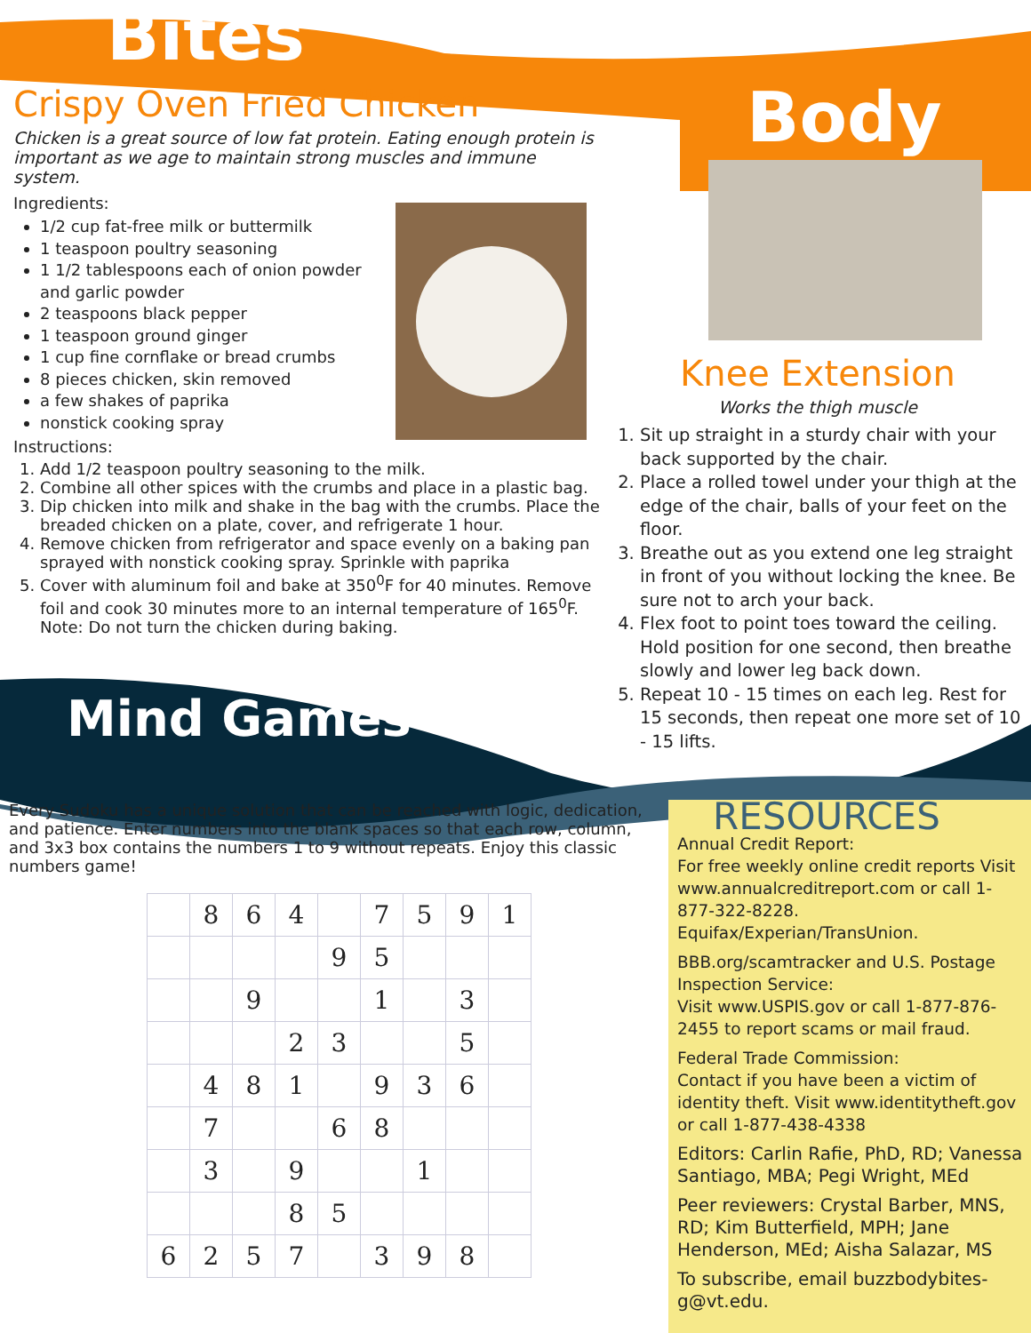Bites
Crispy Oven Fried Chicken
Chicken is a great source of low fat protein. Eating enough protein is important as we age to maintain strong muscles and immune system.
Ingredients:
1/2 cup fat-free milk or buttermilk
1 teaspoon poultry seasoning
1 1/2 tablespoons each of onion powder and garlic powder
2 teaspoons black pepper
1 teaspoon ground ginger
1 cup fine cornflake or bread crumbs
8 pieces chicken, skin removed
a few shakes of paprika
nonstick cooking spray
Instructions:
1. Add 1/2 teaspoon poultry seasoning to the milk.
2. Combine all other spices with the crumbs and place in a plastic bag.
3. Dip chicken into milk and shake in the bag with the crumbs. Place the breaded chicken on a plate, cover, and refrigerate 1 hour.
4. Remove chicken from refrigerator and space evenly on a baking pan sprayed with nonstick cooking spray. Sprinkle with paprika
5. Cover with aluminum foil and bake at 350<sup>0</sup>F for 40 minutes. Remove foil and cook 30 minutes more to an internal temperature of 165<sup>0</sup>F. Note: Do not turn the chicken during baking.
Mind Games
Every Sudoku has a unique solution that can be reached with logic, dedication, and patience. Enter numbers into the blank spaces so that each row, column, and 3x3 box contains the numbers 1 to 9 without repeats. Enjoy this classic numbers game!
| | 8 | 6 | 4 | | 7 | 5 | 9 | 1 |
| | | | | 9 | 5 | | | |
| | | 9 | | | 1 | | 3 | |
| | | | 2 | 3 | | | 5 | |
| | 4 | 8 | 1 | | 9 | 3 | 6 | |
| | 7 | | | 6 | 8 | | | |
| | 3 | | 9 | | | 1 | | |
| | | | 8 | 5 | | | | |
| 6 | 2 | 5 | 7 | | 3 | 9 | 8 | |
Body
Knee Extension
Works the thigh muscle
1. Sit up straight in a sturdy chair with your back supported by the chair.
2. Place a rolled towel under your thigh at the edge of the chair, balls of your feet on the floor.
3. Breathe out as you extend one leg straight in front of you without locking the knee. Be sure not to arch your back.
4. Flex foot to point toes toward the ceiling. Hold position for one second, then breathe slowly and lower leg back down.
5. Repeat 10 - 15 times on each leg. Rest for 15 seconds, then repeat one more set of 10 - 15 lifts.
RESOURCES
Annual Credit Report:
For free weekly online credit reports Visit www.annualcreditreport.com or call 1-877-322-8228. Equifax/Experian/TransUnion.
BBB.org/scamtracker and U.S. Postage Inspection Service:
Visit www.USPIS.gov or call 1-877-876-2455 to report scams or mail fraud.
Federal Trade Commission:
Contact if you have been a victim of identity theft. Visit www.identitytheft.gov or call 1-877-438-4338
Editors: Carlin Rafie, PhD, RD; Vanessa Santiago, MBA; Pegi Wright, MEd
Peer reviewers: Crystal Barber, MNS, RD; Kim Butterfield, MPH; Jane Henderson, MEd; Aisha Salazar, MS
To subscribe, email buzzbodybites-g@vt.edu.